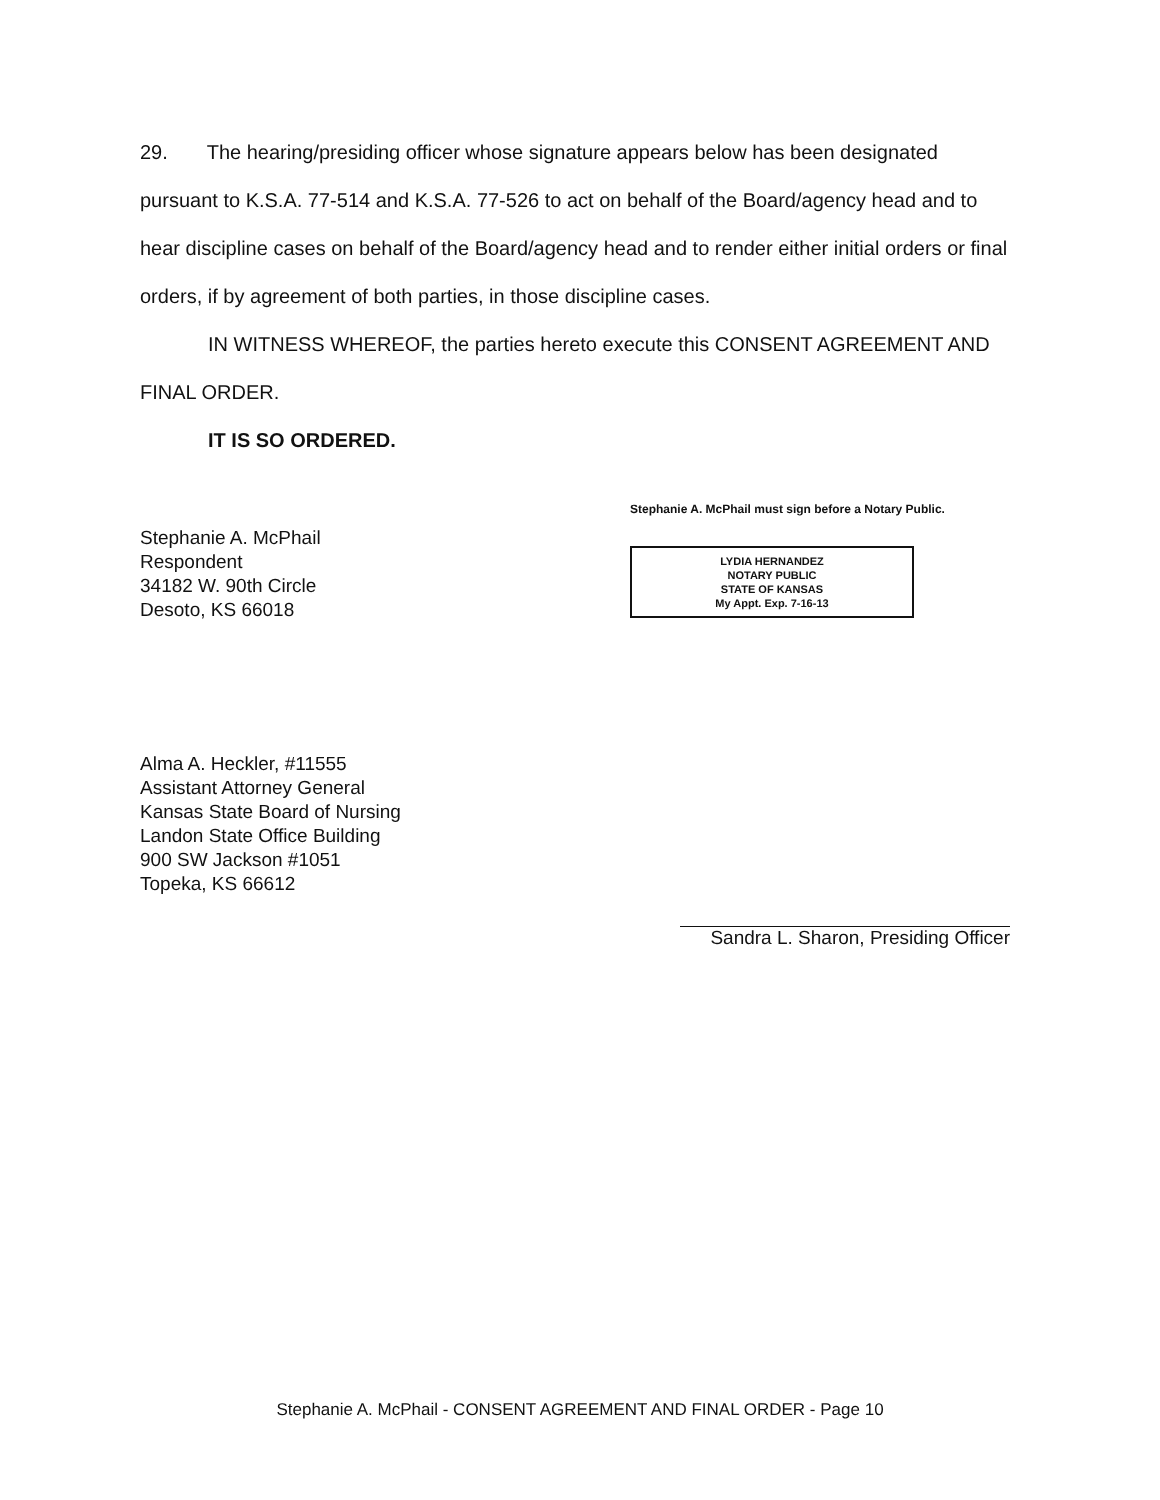29. The hearing/presiding officer whose signature appears below has been designated pursuant to K.S.A. 77-514 and K.S.A. 77-526 to act on behalf of the Board/agency head and to hear discipline cases on behalf of the Board/agency head and to render either initial orders or final orders, if by agreement of both parties, in those discipline cases.
IN WITNESS WHEREOF, the parties hereto execute this CONSENT AGREEMENT AND FINAL ORDER.
IT IS SO ORDERED.
Stephanie A. McPhail
Respondent
34182 W. 90th Circle
Desoto, KS 66018
Stephanie A. McPhail must sign before a Notary Public.
LYDIA HERNANDEZ
NOTARY PUBLIC
STATE OF KANSAS
My Appt. Exp. 7-16-13
Alma A. Heckler, #11555
Assistant Attorney General
Kansas State Board of Nursing
Landon State Office Building
900 SW Jackson #1051
Topeka, KS 66612
Sandra L. Sharon, Presiding Officer
Stephanie A. McPhail - CONSENT AGREEMENT AND FINAL ORDER - Page 10